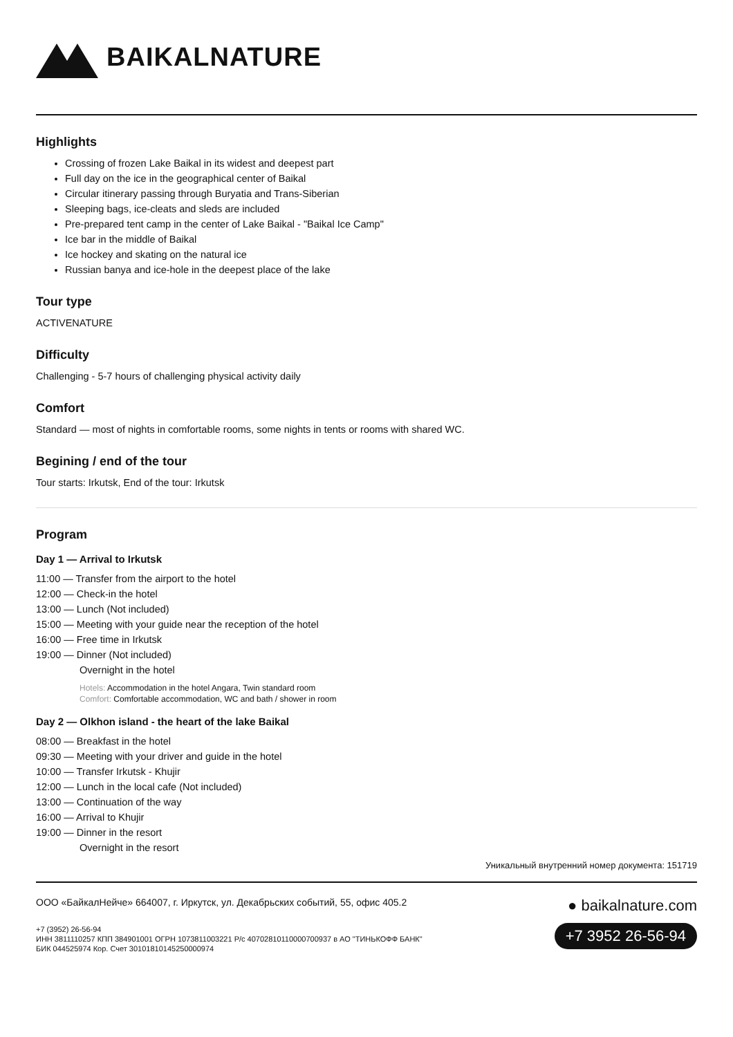BAIKALNATURE
Highlights
Crossing of frozen Lake Baikal in its widest and deepest part
Full day on the ice in the geographical center of Baikal
Circular itinerary passing through Buryatia and Trans-Siberian
Sleeping bags, ice-cleats and sleds are included
Pre-prepared tent camp in the center of Lake Baikal - "Baikal Ice Camp"
Ice bar in the middle of Baikal
Ice hockey and skating on the natural ice
Russian banya and ice-hole in the deepest place of the lake
Tour type
ACTIVENATURE
Difficulty
Challenging - 5-7 hours of challenging physical activity daily
Comfort
Standard — most of nights in comfortable rooms, some nights in tents or rooms with shared WC.
Begining / end of the tour
Tour starts: Irkutsk, End of the tour: Irkutsk
Program
Day 1 — Arrival to Irkutsk
11:00 — Transfer from the airport to the hotel
12:00 — Check-in the hotel
13:00 — Lunch (Not included)
15:00 — Meeting with your guide near the reception of the hotel
16:00 — Free time in Irkutsk
19:00 — Dinner (Not included)
Overnight in the hotel
Hotels: Accommodation in the hotel Angara, Twin standard room
Comfort: Comfortable accommodation, WC and bath / shower in room
Day 2 — Olkhon island - the heart of the lake Baikal
08:00 — Breakfast in the hotel
09:30 — Meeting with your driver and guide in the hotel
10:00 — Transfer Irkutsk - Khujir
12:00 — Lunch in the local cafe (Not included)
13:00 — Continuation of the way
16:00 — Arrival to Khujir
19:00 — Dinner in the resort
Overnight in the resort
Уникальный внутренний номер документа: 151719
ООО «БайкалНейче» 664007, г. Иркутск, ул. Декабрьских событий, 55, офис 405.2
+7 (3952) 26-56-94
ИНН 3811110257 КПП 384901001 ОГРН 1073811003221 Р/с 40702810110000700937 в АО "ТИНЬКОФФ БАНК"
БИК 044525974 Кор. Счет 30101810145250000974
● baikalnature.com
+7 3952 26-56-94